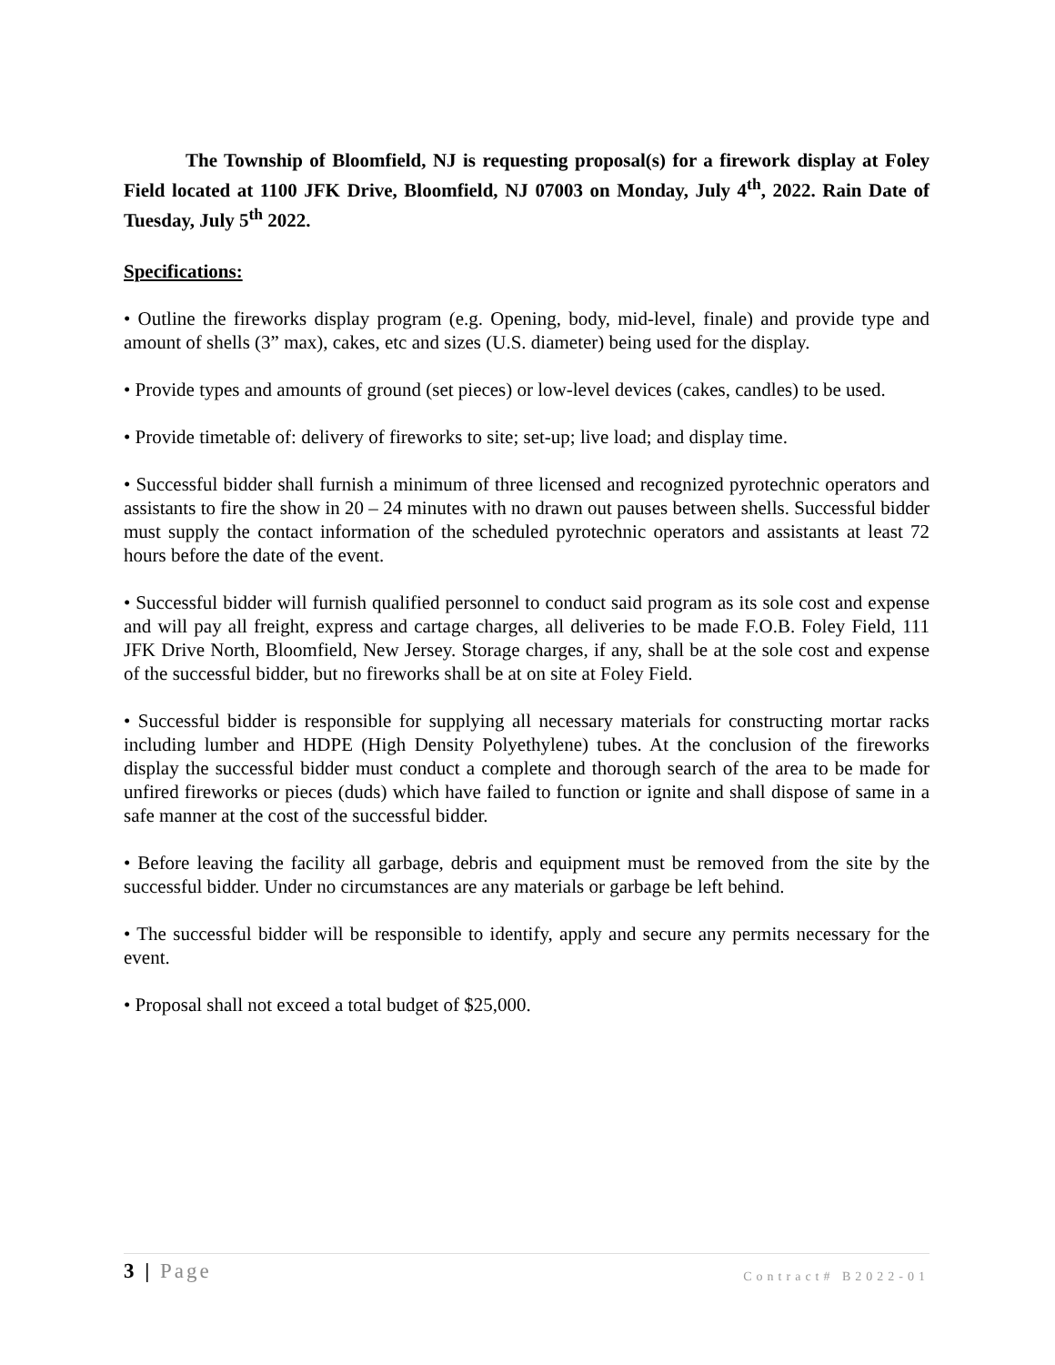The Township of Bloomfield, NJ is requesting proposal(s) for a firework display at Foley Field located at 1100 JFK Drive, Bloomfield, NJ 07003 on Monday, July 4<sup>th</sup>, 2022. Rain Date of Tuesday, July 5<sup>th</sup> 2022.
Specifications:
• Outline the fireworks display program (e.g. Opening, body, mid-level, finale) and provide type and amount of shells (3” max), cakes, etc and sizes (U.S. diameter) being used for the display.
• Provide types and amounts of ground (set pieces) or low-level devices (cakes, candles) to be used.
• Provide timetable of: delivery of fireworks to site; set-up; live load; and display time.
• Successful bidder shall furnish a minimum of three licensed and recognized pyrotechnic operators and assistants to fire the show in 20 – 24 minutes with no drawn out pauses between shells. Successful bidder must supply the contact information of the scheduled pyrotechnic operators and assistants at least 72 hours before the date of the event.
• Successful bidder will furnish qualified personnel to conduct said program as its sole cost and expense and will pay all freight, express and cartage charges, all deliveries to be made F.O.B. Foley Field, 111 JFK Drive North, Bloomfield, New Jersey. Storage charges, if any, shall be at the sole cost and expense of the successful bidder, but no fireworks shall be at on site at Foley Field.
• Successful bidder is responsible for supplying all necessary materials for constructing mortar racks including lumber and HDPE (High Density Polyethylene) tubes. At the conclusion of the fireworks display the successful bidder must conduct a complete and thorough search of the area to be made for unfired fireworks or pieces (duds) which have failed to function or ignite and shall dispose of same in a safe manner at the cost of the successful bidder.
• Before leaving the facility all garbage, debris and equipment must be removed from the site by the successful bidder. Under no circumstances are any materials or garbage be left behind.
• The successful bidder will be responsible to identify, apply and secure any permits necessary for the event.
• Proposal shall not exceed a total budget of $25,000.
3 | Page Contract# B2022-01